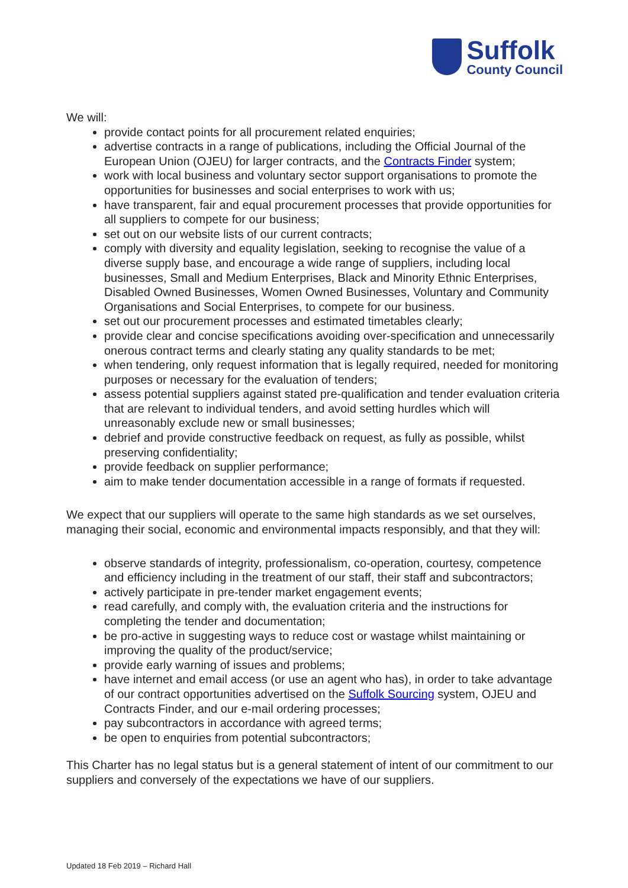Suffolk
County Council
We will:
provide contact points for all procurement related enquiries;
advertise contracts in a range of publications, including the Official Journal of the European Union (OJEU) for larger contracts, and the Contracts Finder system;
work with local business and voluntary sector support organisations to promote the opportunities for businesses and social enterprises to work with us;
have transparent, fair and equal procurement processes that provide opportunities for all suppliers to compete for our business;
set out on our website lists of our current contracts;
comply with diversity and equality legislation, seeking to recognise the value of a diverse supply base, and encourage a wide range of suppliers, including local businesses, Small and Medium Enterprises, Black and Minority Ethnic Enterprises, Disabled Owned Businesses, Women Owned Businesses, Voluntary and Community Organisations and Social Enterprises, to compete for our business.
set out our procurement processes and estimated timetables clearly;
provide clear and concise specifications avoiding over-specification and unnecessarily onerous contract terms and clearly stating any quality standards to be met;
when tendering, only request information that is legally required, needed for monitoring purposes or necessary for the evaluation of tenders;
assess potential suppliers against stated pre-qualification and tender evaluation criteria that are relevant to individual tenders, and avoid setting hurdles which will unreasonably exclude new or small businesses;
debrief and provide constructive feedback on request, as fully as possible, whilst preserving confidentiality;
provide feedback on supplier performance;
aim to make tender documentation accessible in a range of formats if requested.
We expect that our suppliers will operate to the same high standards as we set ourselves, managing their social, economic and environmental impacts responsibly, and that they will:
observe standards of integrity, professionalism, co-operation, courtesy, competence and efficiency including in the treatment of our staff, their staff and subcontractors;
actively participate in pre-tender market engagement events;
read carefully, and comply with, the evaluation criteria and the instructions for completing the tender and documentation;
be pro-active in suggesting ways to reduce cost or wastage whilst maintaining or improving the quality of the product/service;
provide early warning of issues and problems;
have internet and email access (or use an agent who has), in order to take advantage of our contract opportunities advertised on the Suffolk Sourcing system, OJEU and Contracts Finder, and our e-mail ordering processes;
pay subcontractors in accordance with agreed terms;
be open to enquiries from potential subcontractors;
This Charter has no legal status but is a general statement of intent of our commitment to our suppliers and conversely of the expectations we have of our suppliers.
Updated 18 Feb 2019 – Richard Hall